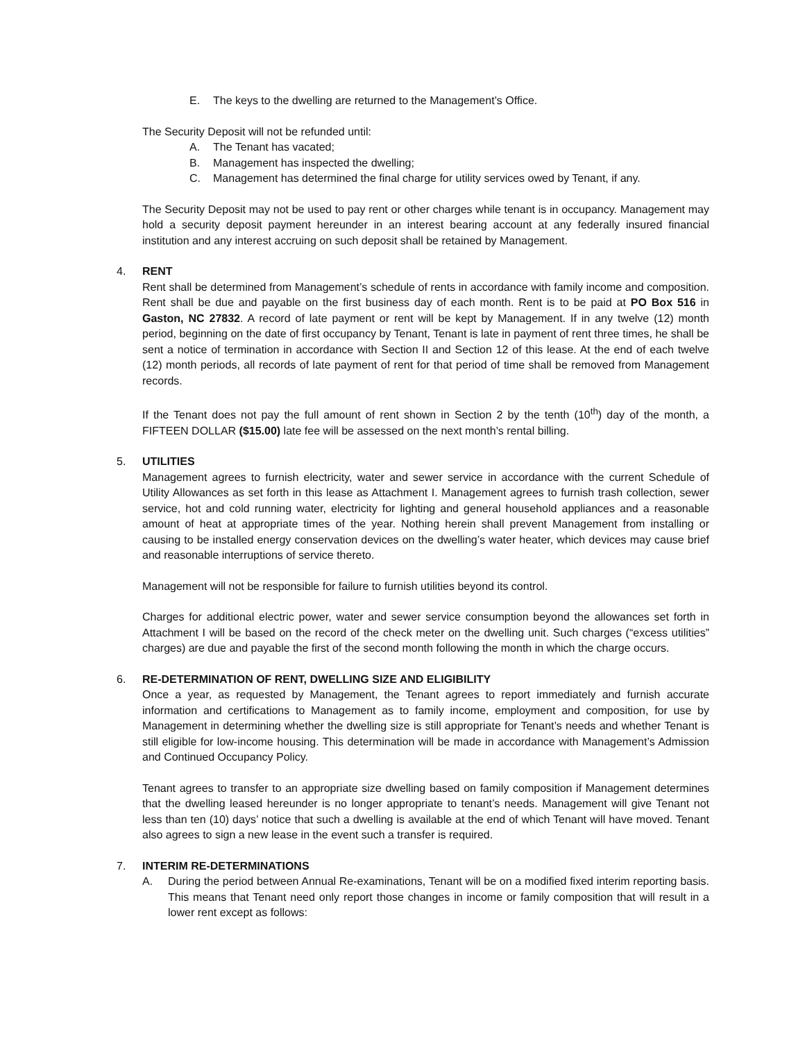E. The keys to the dwelling are returned to the Management’s Office.
The Security Deposit will not be refunded until:
A. The Tenant has vacated;
B. Management has inspected the dwelling;
C. Management has determined the final charge for utility services owed by Tenant, if any.
The Security Deposit may not be used to pay rent or other charges while tenant is in occupancy. Management may hold a security deposit payment hereunder in an interest bearing account at any federally insured financial institution and any interest accruing on such deposit shall be retained by Management.
4. RENT
Rent shall be determined from Management’s schedule of rents in accordance with family income and composition. Rent shall be due and payable on the first business day of each month. Rent is to be paid at PO Box 516 in Gaston, NC 27832. A record of late payment or rent will be kept by Management. If in any twelve (12) month period, beginning on the date of first occupancy by Tenant, Tenant is late in payment of rent three times, he shall be sent a notice of termination in accordance with Section II and Section 12 of this lease. At the end of each twelve (12) month periods, all records of late payment of rent for that period of time shall be removed from Management records.
If the Tenant does not pay the full amount of rent shown in Section 2 by the tenth (10<sup>th</sup>) day of the month, a FIFTEEN DOLLAR ($15.00) late fee will be assessed on the next month’s rental billing.
5. UTILITIES
Management agrees to furnish electricity, water and sewer service in accordance with the current Schedule of Utility Allowances as set forth in this lease as Attachment I. Management agrees to furnish trash collection, sewer service, hot and cold running water, electricity for lighting and general household appliances and a reasonable amount of heat at appropriate times of the year. Nothing herein shall prevent Management from installing or causing to be installed energy conservation devices on the dwelling’s water heater, which devices may cause brief and reasonable interruptions of service thereto.
Management will not be responsible for failure to furnish utilities beyond its control.
Charges for additional electric power, water and sewer service consumption beyond the allowances set forth in Attachment I will be based on the record of the check meter on the dwelling unit. Such charges (“excess utilities” charges) are due and payable the first of the second month following the month in which the charge occurs.
6. RE-DETERMINATION OF RENT, DWELLING SIZE AND ELIGIBILITY
Once a year, as requested by Management, the Tenant agrees to report immediately and furnish accurate information and certifications to Management as to family income, employment and composition, for use by Management in determining whether the dwelling size is still appropriate for Tenant’s needs and whether Tenant is still eligible for low-income housing. This determination will be made in accordance with Management’s Admission and Continued Occupancy Policy.
Tenant agrees to transfer to an appropriate size dwelling based on family composition if Management determines that the dwelling leased hereunder is no longer appropriate to tenant’s needs. Management will give Tenant not less than ten (10) days’ notice that such a dwelling is available at the end of which Tenant will have moved. Tenant also agrees to sign a new lease in the event such a transfer is required.
7. INTERIM RE-DETERMINATIONS
A. During the period between Annual Re-examinations, Tenant will be on a modified fixed interim reporting basis. This means that Tenant need only report those changes in income or family composition that will result in a lower rent except as follows: